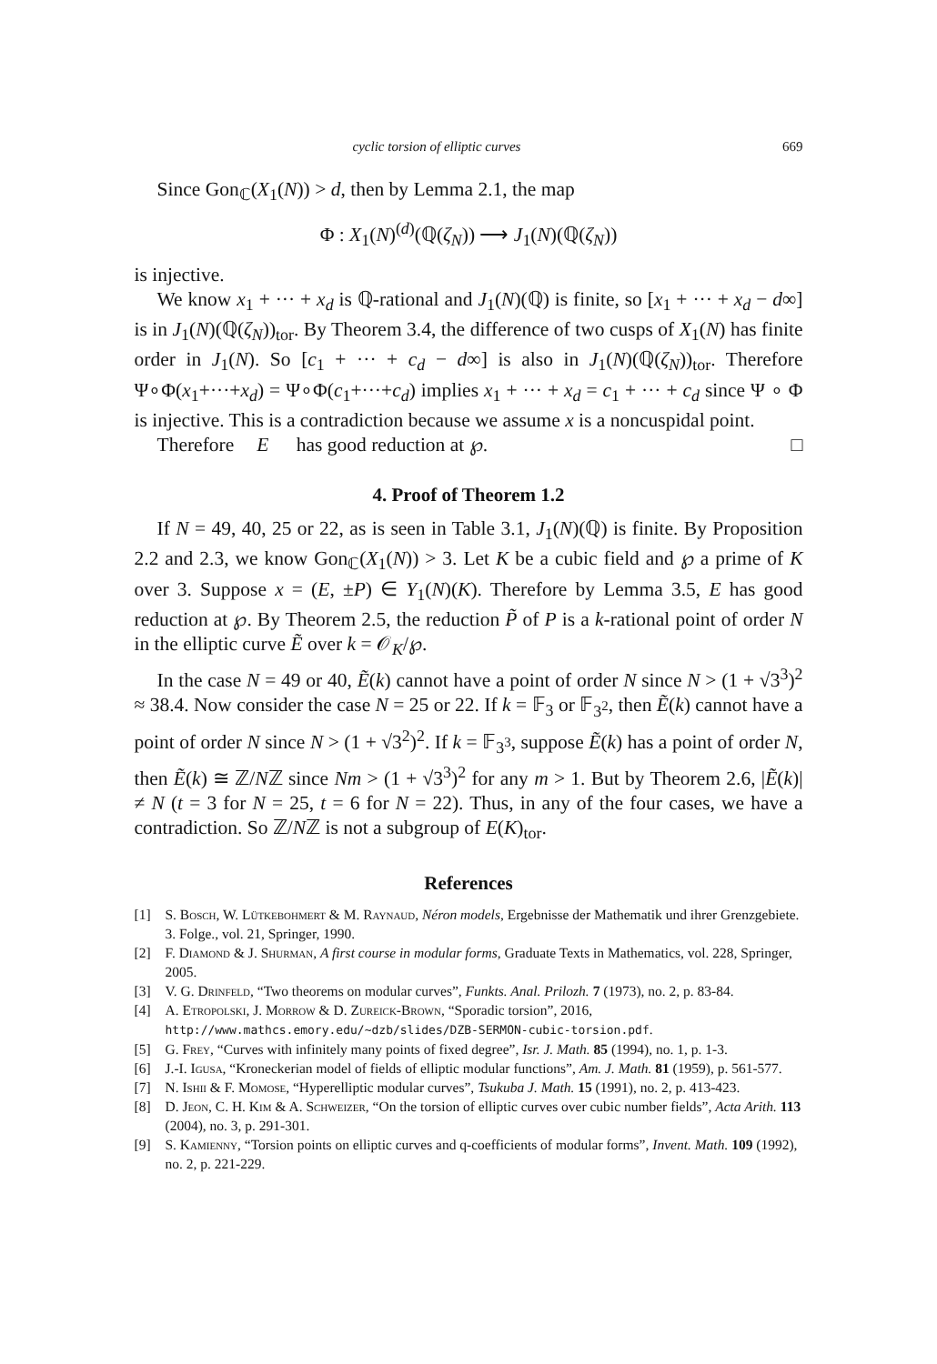cyclic torsion of elliptic curves 669
Since Gon<sub>ℂ</sub>(X<sub>1</sub>(N)) > d, then by Lemma 2.1, the map
Φ : X<sub>1</sub>(N)<sup>(d)</sup>(ℚ(ζ<sub>N</sub>)) ⟶ J<sub>1</sub>(N)(ℚ(ζ<sub>N</sub>))
is injective.
We know x<sub>1</sub> + ··· + x<sub>d</sub> is ℚ-rational and J<sub>1</sub>(N)(ℚ) is finite, so [x<sub>1</sub> + ··· + x<sub>d</sub> − d∞] is in J<sub>1</sub>(N)(ℚ(ζ<sub>N</sub>))<sub>tor</sub>. By Theorem 3.4, the difference of two cusps of X<sub>1</sub>(N) has finite order in J<sub>1</sub>(N). So [c<sub>1</sub> + ··· + c<sub>d</sub> − d∞] is also in J<sub>1</sub>(N)(ℚ(ζ<sub>N</sub>))<sub>tor</sub>. Therefore Ψ∘Φ(x<sub>1</sub>+···+x<sub>d</sub>) = Ψ∘Φ(c<sub>1</sub>+···+c<sub>d</sub>) implies x<sub>1</sub> + ··· + x<sub>d</sub> = c<sub>1</sub> + ··· + c<sub>d</sub> since Ψ ∘ Φ is injective. This is a contradiction because we assume x is a noncuspidal point.
Therefore E has good reduction at ℘. □
4. Proof of Theorem 1.2
If N = 49, 40, 25 or 22, as is seen in Table 3.1, J<sub>1</sub>(N)(ℚ) is finite. By Proposition 2.2 and 2.3, we know Gon<sub>ℂ</sub>(X<sub>1</sub>(N)) > 3. Let K be a cubic field and ℘ a prime of K over 3. Suppose x = (E, ±P) ∈ Y<sub>1</sub>(N)(K). Therefore by Lemma 3.5, E has good reduction at ℘. By Theorem 2.5, the reduction P̃ of P is a k-rational point of order N in the elliptic curve Ẽ over k = 𝒪<sub>K</sub>/℘.
In the case N = 49 or 40, Ẽ(k) cannot have a point of order N since N > (1 + √3<sup>3</sup>)<sup>2</sup> ≈ 38.4. Now consider the case N = 25 or 22. If k = 𝔽<sub>3</sub> or 𝔽<sub>3<sup>2</sup></sub>, then Ẽ(k) cannot have a point of order N since N > (1 + √3<sup>2</sup>)<sup>2</sup>. If k = 𝔽<sub>3<sup>3</sup></sub>, suppose Ẽ(k) has a point of order N, then Ẽ(k) ≅ ℤ/Nℤ since Nm > (1 + √3<sup>3</sup>)<sup>2</sup> for any m > 1. But by Theorem 2.6, |Ẽ(k)| ≠ N (t = 3 for N = 25, t = 6 for N = 22). Thus, in any of the four cases, we have a contradiction. So ℤ/Nℤ is not a subgroup of E(K)<sub>tor</sub>.
References
[1] S. Bosch, W. Lütkebohmert & M. Raynaud, Néron models, Ergebnisse der Mathematik und ihrer Grenzgebiete. 3. Folge., vol. 21, Springer, 1990.
[2] F. Diamond & J. Shurman, A first course in modular forms, Graduate Texts in Mathematics, vol. 228, Springer, 2005.
[3] V. G. Drinfeld, “Two theorems on modular curves”, Funkts. Anal. Prilozh. 7 (1973), no. 2, p. 83-84.
[4] A. Etropolski, J. Morrow & D. Zureick-Brown, “Sporadic torsion”, 2016, http://www.mathcs.emory.edu/~dzb/slides/DZB-SERMON-cubic-torsion.pdf.
[5] G. Frey, “Curves with infinitely many points of fixed degree”, Isr. J. Math. 85 (1994), no. 1, p. 1-3.
[6] J.-I. Igusa, “Kroneckerian model of fields of elliptic modular functions”, Am. J. Math. 81 (1959), p. 561-577.
[7] N. Ishii & F. Momose, “Hyperelliptic modular curves”, Tsukuba J. Math. 15 (1991), no. 2, p. 413-423.
[8] D. Jeon, C. H. Kim & A. Schweizer, “On the torsion of elliptic curves over cubic number fields”, Acta Arith. 113 (2004), no. 3, p. 291-301.
[9] S. Kamienny, “Torsion points on elliptic curves and q-coefficients of modular forms”, Invent. Math. 109 (1992), no. 2, p. 221-229.